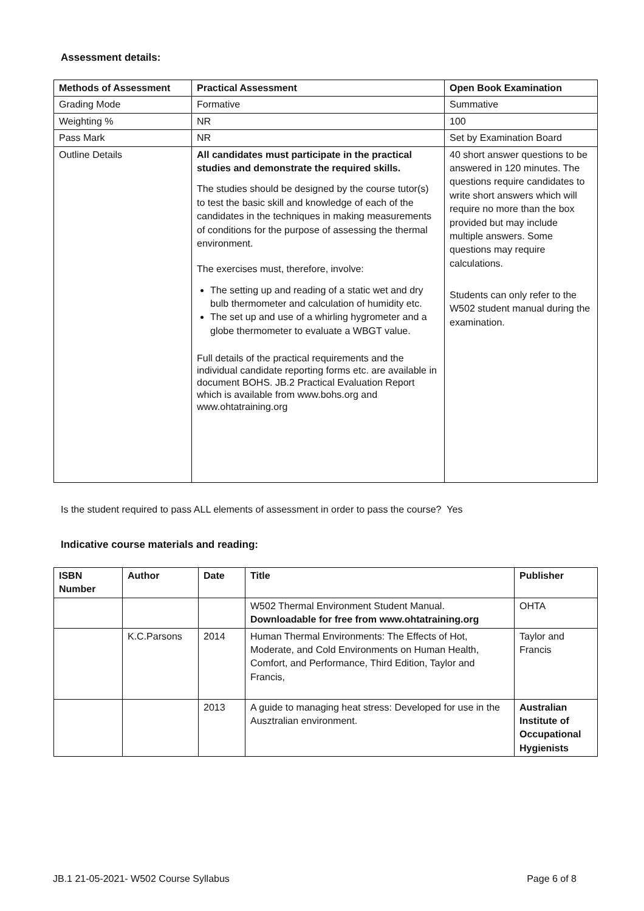Assessment details:
| Methods of Assessment | Practical Assessment | Open Book Examination |
| --- | --- | --- |
| Grading Mode | Formative | Summative |
| Weighting % | NR | 100 |
| Pass Mark | NR | Set by Examination Board |
| Outline Details | All candidates must participate in the practical studies and demonstrate the required skills. The studies should be designed by the course tutor(s) to test the basic skill and knowledge of each of the candidates in the techniques in making measurements of conditions for the purpose of assessing the thermal environment. The exercises must, therefore, involve: The setting up and reading of a static wet and dry bulb thermometer and calculation of humidity etc. The set up and use of a whirling hygrometer and a globe thermometer to evaluate a WBGT value. Full details of the practical requirements and the individual candidate reporting forms etc. are available in document BOHS. JB.2 Practical Evaluation Report which is available from www.bohs.org and www.ohtatraining.org | 40 short answer questions to be answered in 120 minutes. The questions require candidates to write short answers which will require no more than the box provided but may include multiple answers. Some questions may require calculations. Students can only refer to the W502 student manual during the examination. |
Is the student required to pass ALL elements of assessment in order to pass the course? Yes
Indicative course materials and reading:
| ISBN Number | Author | Date | Title | Publisher |
| --- | --- | --- | --- | --- |
| | | | W502 Thermal Environment Student Manual. Downloadable for free from www.ohtatraining.org | OHTA |
| | K.C.Parsons | 2014 | Human Thermal Environments: The Effects of Hot, Moderate, and Cold Environments on Human Health, Comfort, and Performance, Third Edition, Taylor and Francis, | Taylor and Francis |
| | | 2013 | A guide to managing heat stress: Developed for use in the Ausztralian environment. | Australian Institute of Occupational Hygienists |
JB.1 21-05-2021- W502 Course Syllabus Page 6 of 8